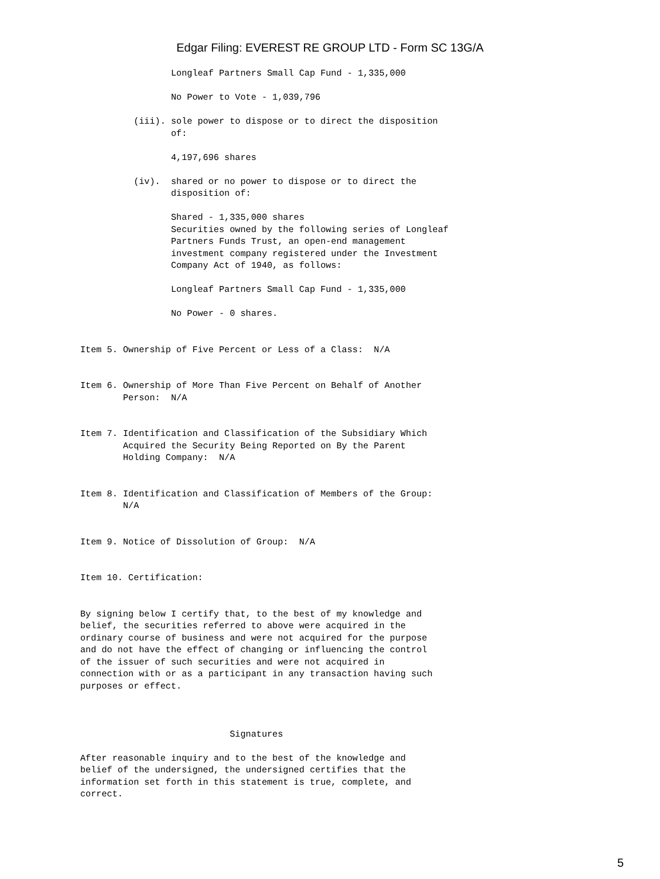Edgar Filing: EVEREST RE GROUP LTD - Form SC 13G/A
                 Longleaf Partners Small Cap Fund - 1,335,000

                 No Power to Vote - 1,039,796

          (iii). sole power to dispose or to direct the disposition
                 of:

                 4,197,696 shares

          (iv).  shared or no power to dispose or to direct the
                 disposition of:

                 Shared - 1,335,000 shares
                 Securities owned by the following series of Longleaf
                 Partners Funds Trust, an open-end management
                 investment company registered under the Investment
                 Company Act of 1940, as follows:

                 Longleaf Partners Small Cap Fund - 1,335,000

                 No Power - 0 shares.


Item 5. Ownership of Five Percent or Less of a Class:  N/A


Item 6. Ownership of More Than Five Percent on Behalf of Another
        Person:  N/A


Item 7. Identification and Classification of the Subsidiary Which
        Acquired the Security Being Reported on By the Parent
        Holding Company:  N/A


Item 8. Identification and Classification of Members of the Group:
        N/A


Item 9. Notice of Dissolution of Group:  N/A


Item 10. Certification:


By signing below I certify that, to the best of my knowledge and
belief, the securities referred to above were acquired in the
ordinary course of business and were not acquired for the purpose
and do not have the effect of changing or influencing the control
of the issuer of such securities and were not acquired in
connection with or as a participant in any transaction having such
purposes or effect.



                            Signatures

After reasonable inquiry and to the best of the knowledge and
belief of the undersigned, the undersigned certifies that the
information set forth in this statement is true, complete, and
correct.
5